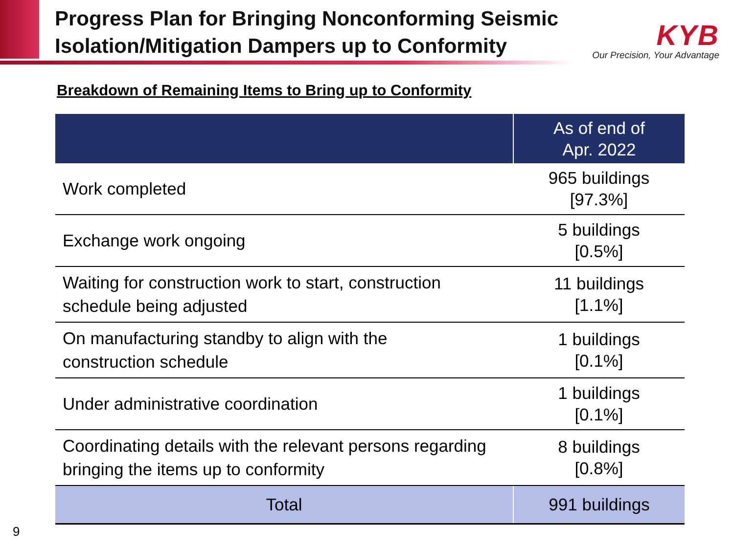Progress Plan for Bringing Nonconforming Seismic
Isolation/Mitigation Dampers up to Conformity
KYB
Our Precision, Your Advantage
Breakdown of Remaining Items to Bring up to Conformity
| | As of end of Apr. 2022 |
| --- | --- |
| Work completed | 965 buildings [97.3%] |
| Exchange work ongoing | 5 buildings [0.5%] |
| Waiting for construction work to start, construction schedule being adjusted | 11 buildings [1.1%] |
| On manufacturing standby to align with the construction schedule | 1 buildings [0.1%] |
| Under administrative coordination | 1 buildings [0.1%] |
| Coordinating details with the relevant persons regarding bringing the items up to conformity | 8 buildings [0.8%] |
| Total | 991 buildings |
9